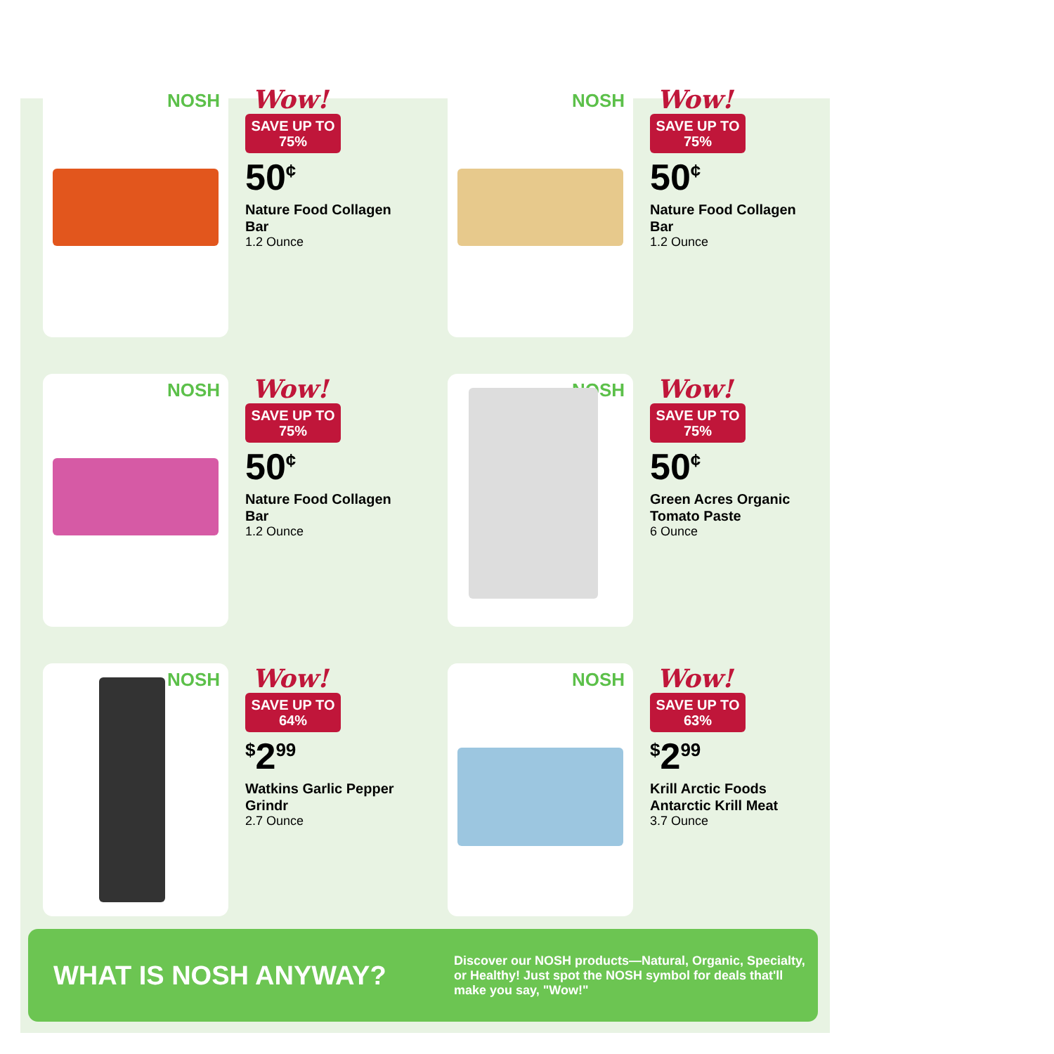NOSH
Wow!
SAVE UP TO
75%
50<sup>¢</sup>
Nature Food Collagen Bar
1.2 Ounce
NOSH
Wow!
SAVE UP TO
75%
50<sup>¢</sup>
Nature Food Collagen Bar
1.2 Ounce
NOSH
Wow!
SAVE UP TO
75%
50<sup>¢</sup>
Nature Food Collagen Bar
1.2 Ounce
NOSH
Wow!
SAVE UP TO
75%
50<sup>¢</sup>
Green Acres Organic Tomato Paste
6 Ounce
NOSH
Wow!
SAVE UP TO
64%
<sup>$</sup>2<sup>99</sup>
Watkins Garlic Pepper Grindr
2.7 Ounce
NOSH
Wow!
SAVE UP TO
63%
<sup>$</sup>2<sup>99</sup>
Krill Arctic Foods Antarctic Krill Meat
3.7 Ounce
WHAT IS NOSH ANYWAY?
Discover our NOSH products—Natural, Organic, Specialty, or Healthy! Just spot the NOSH symbol for deals that'll make you say, "Wow!"